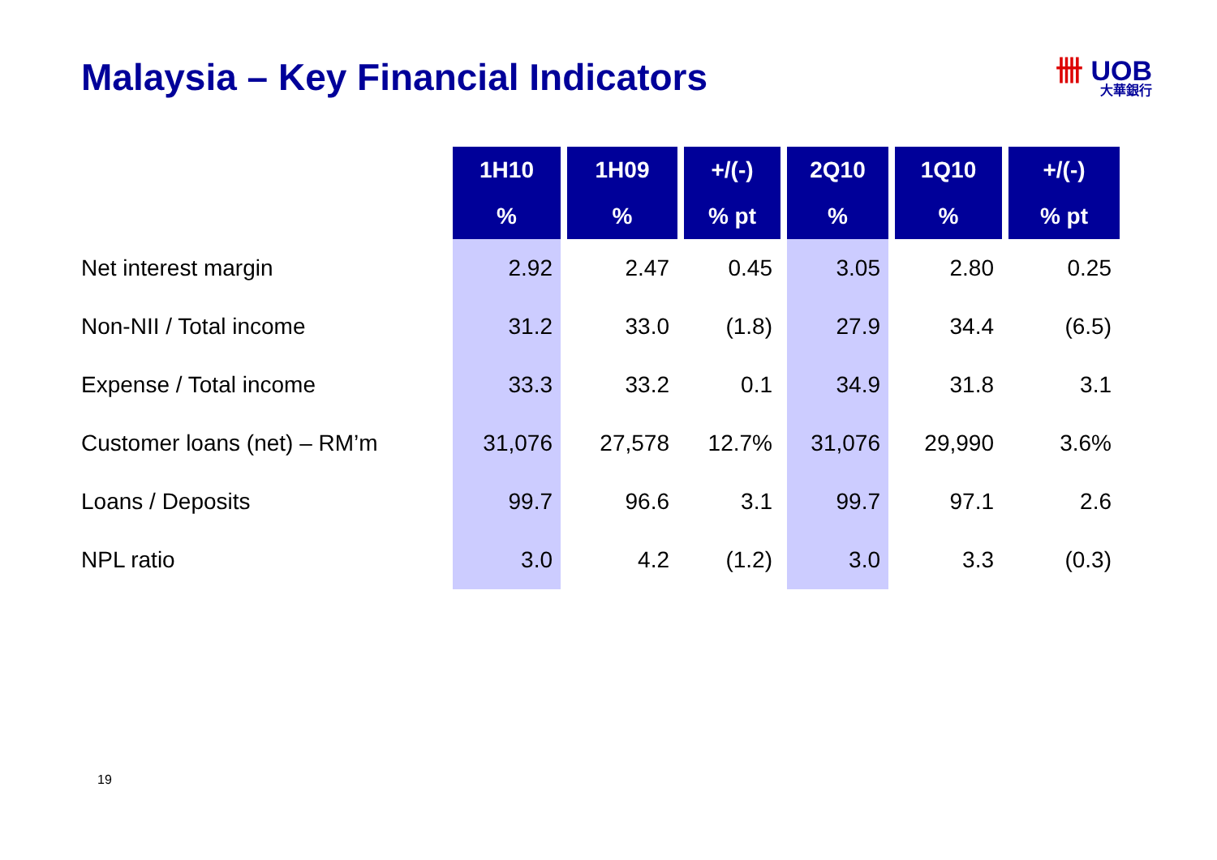Malaysia – Key Financial Indicators
卌 UOB
大華銀行
| | 1H10 | 1H09 | +/(-) | 2Q10 | 1Q10 | +/(-) |
| --- | --- | --- | --- | --- | --- | --- |
| | % | % | % pt | % | % | % pt |
| Net interest margin | 2.92 | 2.47 | 0.45 | 3.05 | 2.80 | 0.25 |
| Non-NII / Total income | 31.2 | 33.0 | (1.8) | 27.9 | 34.4 | (6.5) |
| Expense / Total income | 33.3 | 33.2 | 0.1 | 34.9 | 31.8 | 3.1 |
| Customer loans (net) – RM’m | 31,076 | 27,578 | 12.7% | 31,076 | 29,990 | 3.6% |
| Loans / Deposits | 99.7 | 96.6 | 3.1 | 99.7 | 97.1 | 2.6 |
| NPL ratio | 3.0 | 4.2 | (1.2) | 3.0 | 3.3 | (0.3) |
19